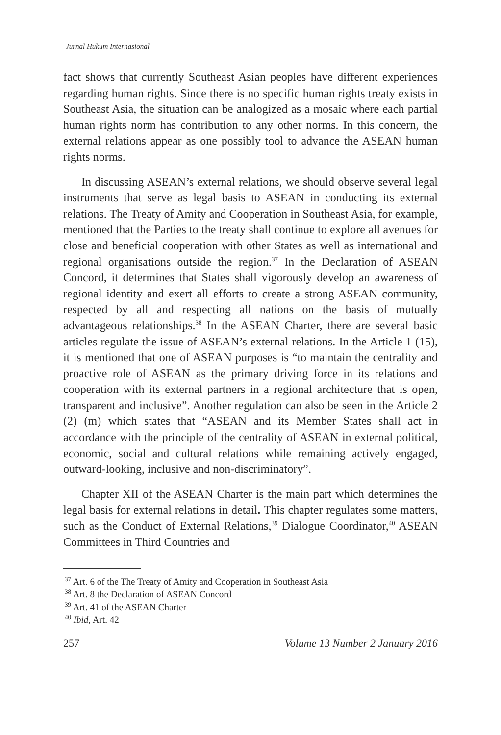Jurnal Hukum Internasional
fact shows that currently Southeast Asian peoples have different experiences regarding human rights. Since there is no specific human rights treaty exists in Southeast Asia, the situation can be analogized as a mosaic where each partial human rights norm has contribution to any other norms. In this concern, the external relations appear as one possibly tool to advance the ASEAN human rights norms.
In discussing ASEAN’s external relations, we should observe several legal instruments that serve as legal basis to ASEAN in conducting its external relations. The Treaty of Amity and Cooperation in Southeast Asia, for example, mentioned that the Parties to the treaty shall continue to explore all avenues for close and beneficial cooperation with other States as well as international and regional organisations outside the region.<sup>37</sup> In the Declaration of ASEAN Concord, it determines that States shall vigorously develop an awareness of regional identity and exert all efforts to create a strong ASEAN community, respected by all and respecting all nations on the basis of mutually advantageous relationships.<sup>38</sup> In the ASEAN Charter, there are several basic articles regulate the issue of ASEAN’s external relations. In the Article 1 (15), it is mentioned that one of ASEAN purposes is “to maintain the centrality and proactive role of ASEAN as the primary driving force in its relations and cooperation with its external partners in a regional architecture that is open, transparent and inclusive”. Another regulation can also be seen in the Article 2 (2) (m) which states that “ASEAN and its Member States shall act in accordance with the principle of the centrality of ASEAN in external political, economic, social and cultural relations while remaining actively engaged, outward-looking, inclusive and non-discriminatory”.
Chapter XII of the ASEAN Charter is the main part which determines the legal basis for external relations in detail. This chapter regulates some matters, such as the Conduct of External Relations,<sup>39</sup> Dialogue Coordinator,<sup>40</sup> ASEAN Committees in Third Countries and
<sup>37</sup> Art. 6 of the The Treaty of Amity and Cooperation in Southeast Asia
<sup>38</sup> Art. 8 the Declaration of ASEAN Concord
<sup>39</sup> Art. 41 of the ASEAN Charter
<sup>40</sup> Ibid, Art. 42
257 Volume 13 Number 2 January 2016